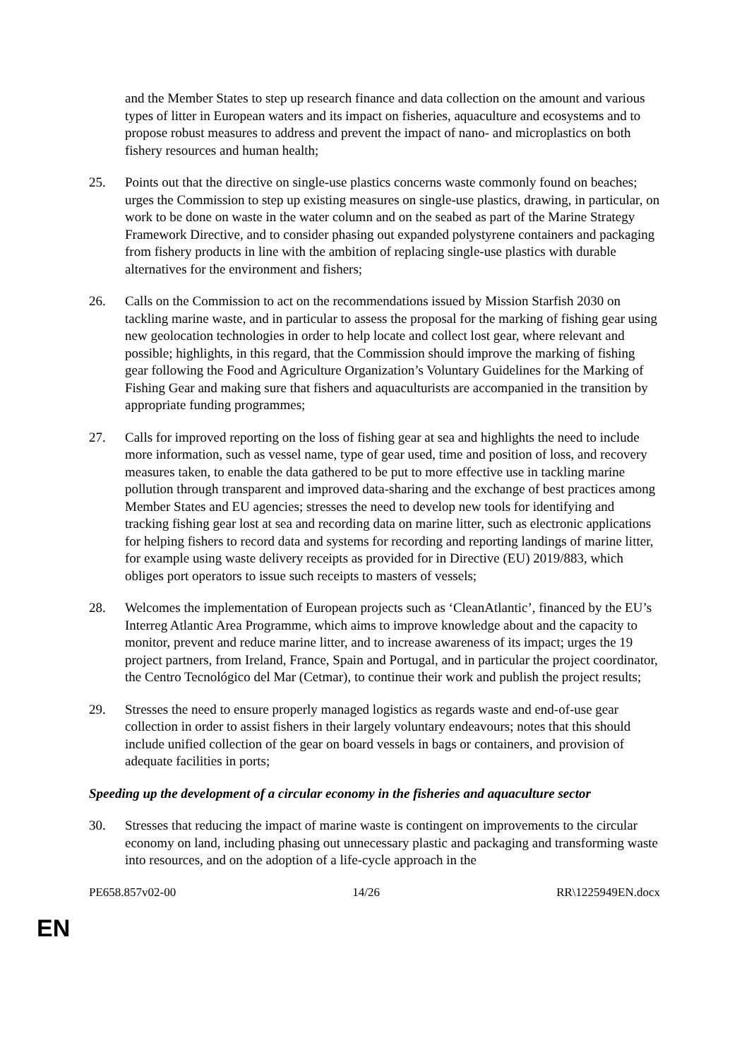and the Member States to step up research finance and data collection on the amount and various types of litter in European waters and its impact on fisheries, aquaculture and ecosystems and to propose robust measures to address and prevent the impact of nano- and microplastics on both fishery resources and human health;
25. Points out that the directive on single-use plastics concerns waste commonly found on beaches; urges the Commission to step up existing measures on single-use plastics, drawing, in particular, on work to be done on waste in the water column and on the seabed as part of the Marine Strategy Framework Directive, and to consider phasing out expanded polystyrene containers and packaging from fishery products in line with the ambition of replacing single-use plastics with durable alternatives for the environment and fishers;
26. Calls on the Commission to act on the recommendations issued by Mission Starfish 2030 on tackling marine waste, and in particular to assess the proposal for the marking of fishing gear using new geolocation technologies in order to help locate and collect lost gear, where relevant and possible; highlights, in this regard, that the Commission should improve the marking of fishing gear following the Food and Agriculture Organization’s Voluntary Guidelines for the Marking of Fishing Gear and making sure that fishers and aquaculturists are accompanied in the transition by appropriate funding programmes;
27. Calls for improved reporting on the loss of fishing gear at sea and highlights the need to include more information, such as vessel name, type of gear used, time and position of loss, and recovery measures taken, to enable the data gathered to be put to more effective use in tackling marine pollution through transparent and improved data-sharing and the exchange of best practices among Member States and EU agencies; stresses the need to develop new tools for identifying and tracking fishing gear lost at sea and recording data on marine litter, such as electronic applications for helping fishers to record data and systems for recording and reporting landings of marine litter, for example using waste delivery receipts as provided for in Directive (EU) 2019/883, which obliges port operators to issue such receipts to masters of vessels;
28. Welcomes the implementation of European projects such as ‘CleanAtlantic’, financed by the EU’s Interreg Atlantic Area Programme, which aims to improve knowledge about and the capacity to monitor, prevent and reduce marine litter, and to increase awareness of its impact; urges the 19 project partners, from Ireland, France, Spain and Portugal, and in particular the project coordinator, the Centro Tecnológico del Mar (Cetmar), to continue their work and publish the project results;
29. Stresses the need to ensure properly managed logistics as regards waste and end-of-use gear collection in order to assist fishers in their largely voluntary endeavours; notes that this should include unified collection of the gear on board vessels in bags or containers, and provision of adequate facilities in ports;
Speeding up the development of a circular economy in the fisheries and aquaculture sector
30. Stresses that reducing the impact of marine waste is contingent on improvements to the circular economy on land, including phasing out unnecessary plastic and packaging and transforming waste into resources, and on the adoption of a life-cycle approach in the
PE658.857v02-00 14/26 RR\1225949EN.docx
EN